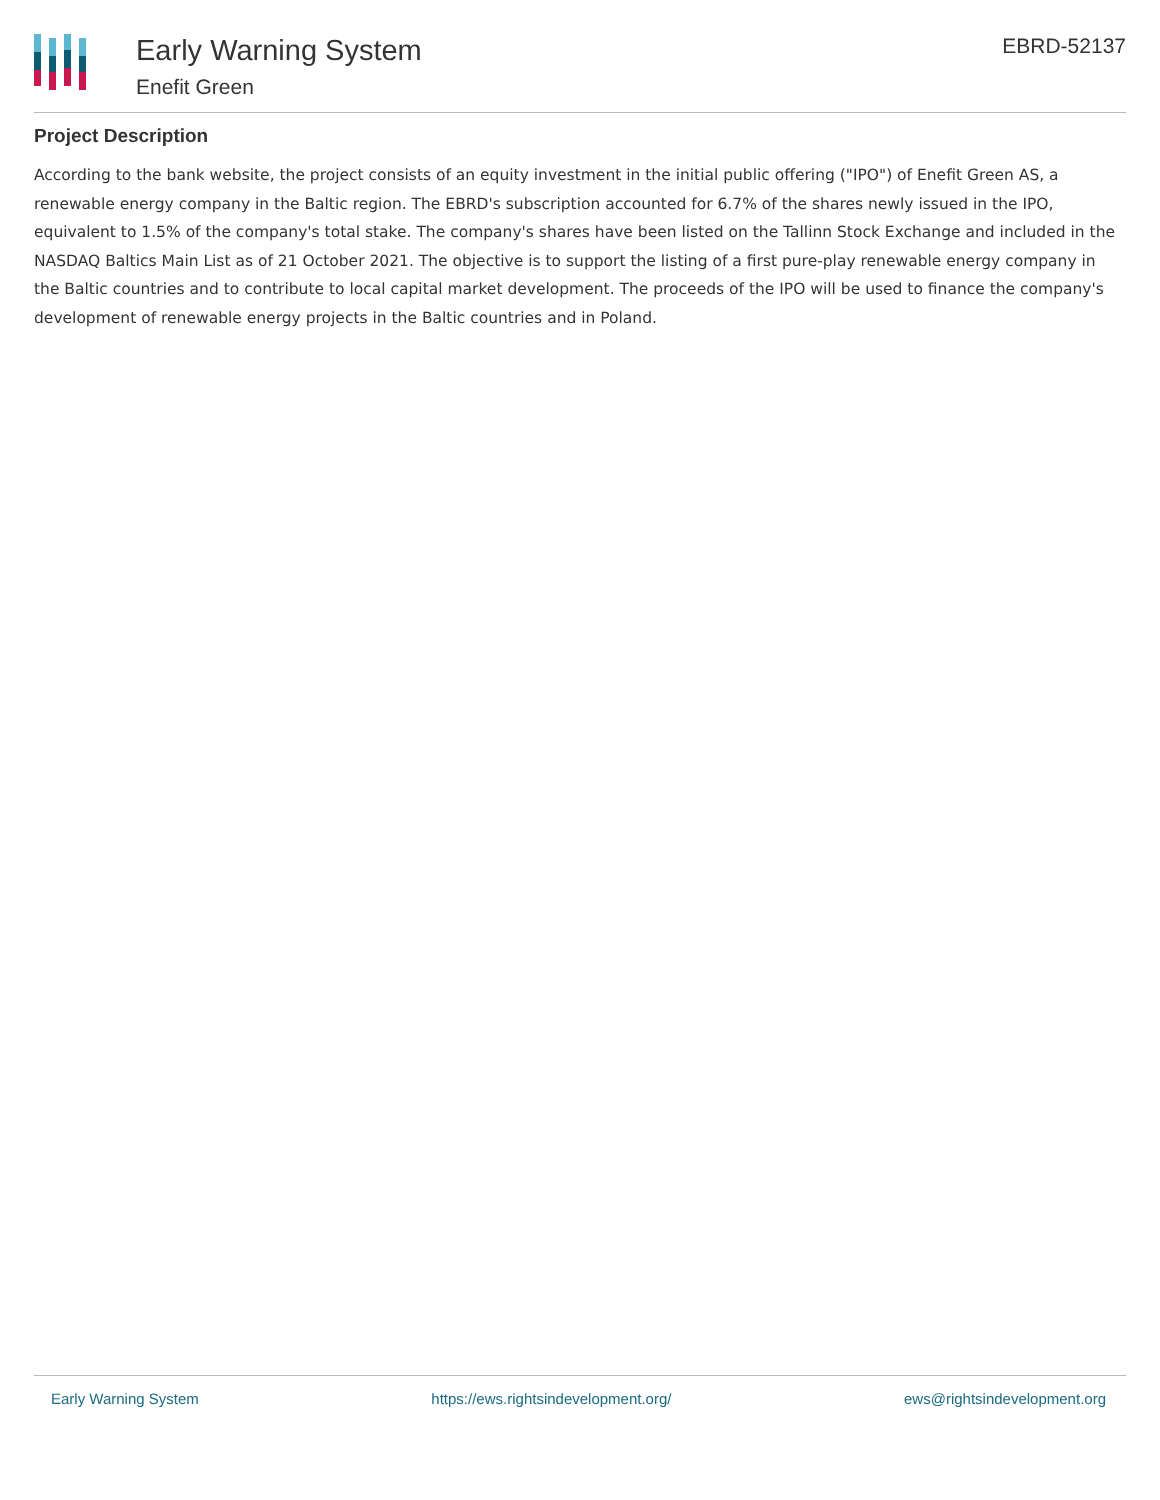Early Warning System
Enefit Green
EBRD-52137
Project Description
According to the bank website, the project consists of an equity investment in the initial public offering ("IPO") of Enefit Green AS, a renewable energy company in the Baltic region. The EBRD's subscription accounted for 6.7% of the shares newly issued in the IPO, equivalent to 1.5% of the company's total stake. The company's shares have been listed on the Tallinn Stock Exchange and included in the NASDAQ Baltics Main List as of 21 October 2021. The objective is to support the listing of a first pure-play renewable energy company in the Baltic countries and to contribute to local capital market development. The proceeds of the IPO will be used to finance the company's development of renewable energy projects in the Baltic countries and in Poland.
Early Warning System https://ews.rightsindevelopment.org/ ews@rightsindevelopment.org